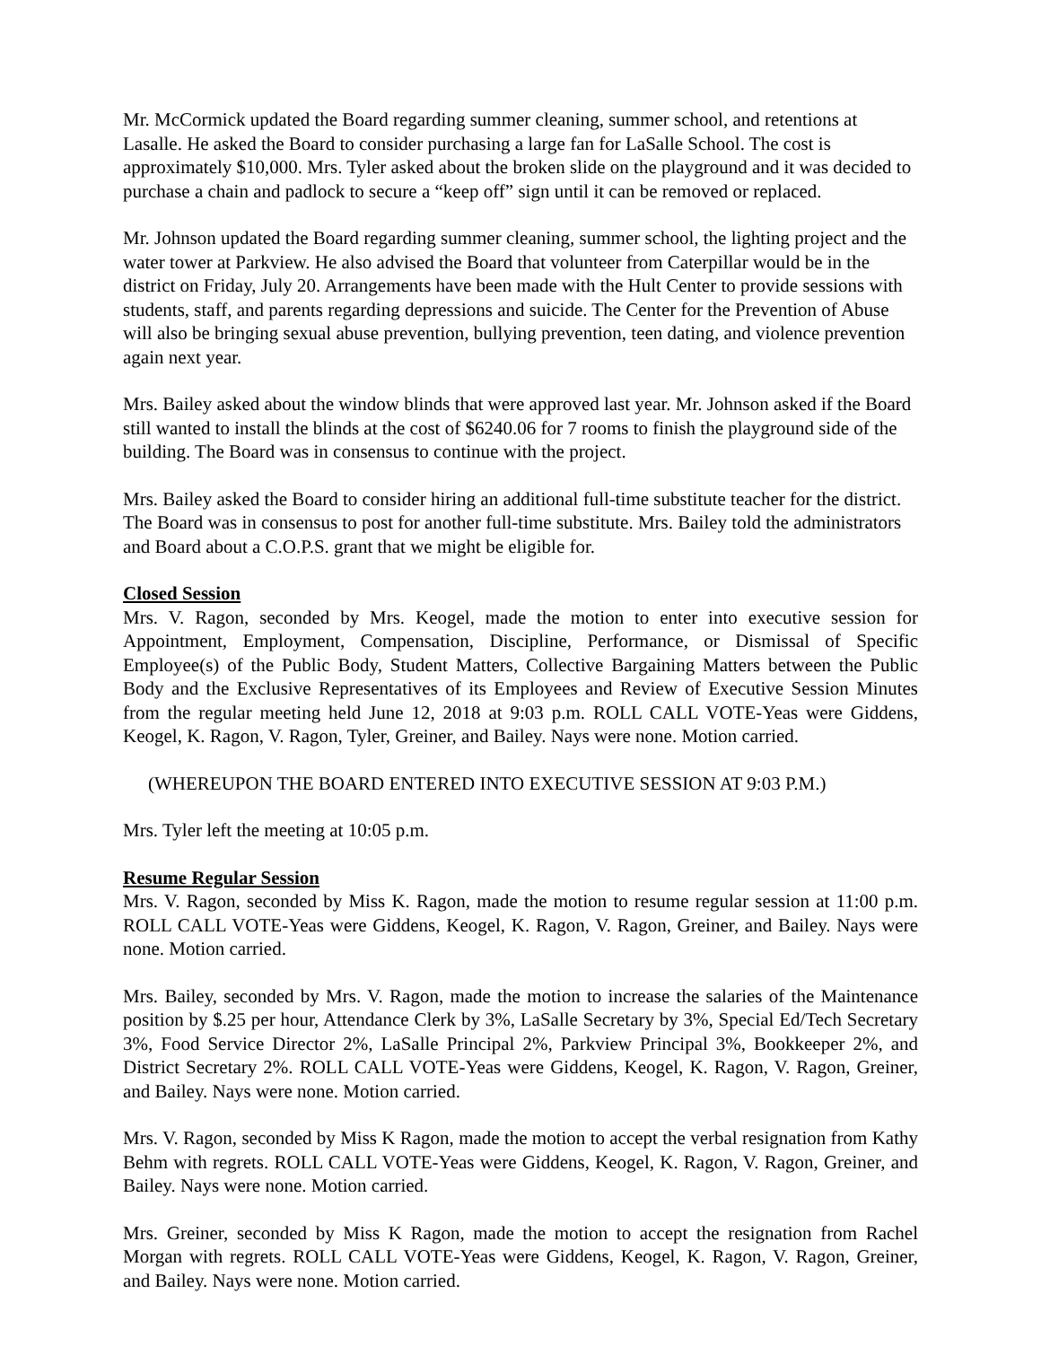Mr. McCormick updated the Board regarding summer cleaning, summer school, and retentions at Lasalle. He asked the Board to consider purchasing a large fan for LaSalle School. The cost is approximately $10,000. Mrs. Tyler asked about the broken slide on the playground and it was decided to purchase a chain and padlock to secure a “keep off” sign until it can be removed or replaced.
Mr. Johnson updated the Board regarding summer cleaning, summer school, the lighting project and the water tower at Parkview. He also advised the Board that volunteer from Caterpillar would be in the district on Friday, July 20. Arrangements have been made with the Hult Center to provide sessions with students, staff, and parents regarding depressions and suicide. The Center for the Prevention of Abuse will also be bringing sexual abuse prevention, bullying prevention, teen dating, and violence prevention again next year.
Mrs. Bailey asked about the window blinds that were approved last year. Mr. Johnson asked if the Board still wanted to install the blinds at the cost of $6240.06 for 7 rooms to finish the playground side of the building. The Board was in consensus to continue with the project.
Mrs. Bailey asked the Board to consider hiring an additional full-time substitute teacher for the district. The Board was in consensus to post for another full-time substitute. Mrs. Bailey told the administrators and Board about a C.O.P.S. grant that we might be eligible for.
Closed Session
Mrs. V. Ragon, seconded by Mrs. Keogel, made the motion to enter into executive session for Appointment, Employment, Compensation, Discipline, Performance, or Dismissal of Specific Employee(s) of the Public Body, Student Matters, Collective Bargaining Matters between the Public Body and the Exclusive Representatives of its Employees and Review of Executive Session Minutes from the regular meeting held June 12, 2018 at 9:03 p.m. ROLL CALL VOTE-Yeas were Giddens, Keogel, K. Ragon, V. Ragon, Tyler, Greiner, and Bailey. Nays were none. Motion carried.
(WHEREUPON THE BOARD ENTERED INTO EXECUTIVE SESSION AT 9:03 P.M.)
Mrs. Tyler left the meeting at 10:05 p.m.
Resume Regular Session
Mrs. V. Ragon, seconded by Miss K. Ragon, made the motion to resume regular session at 11:00 p.m. ROLL CALL VOTE-Yeas were Giddens, Keogel, K. Ragon, V. Ragon, Greiner, and Bailey. Nays were none. Motion carried.
Mrs. Bailey, seconded by Mrs. V. Ragon, made the motion to increase the salaries of the Maintenance position by $.25 per hour, Attendance Clerk by 3%, LaSalle Secretary by 3%, Special Ed/Tech Secretary 3%, Food Service Director 2%, LaSalle Principal 2%, Parkview Principal 3%, Bookkeeper 2%, and District Secretary 2%. ROLL CALL VOTE-Yeas were Giddens, Keogel, K. Ragon, V. Ragon, Greiner, and Bailey. Nays were none. Motion carried.
Mrs. V. Ragon, seconded by Miss K Ragon, made the motion to accept the verbal resignation from Kathy Behm with regrets. ROLL CALL VOTE-Yeas were Giddens, Keogel, K. Ragon, V. Ragon, Greiner, and Bailey. Nays were none. Motion carried.
Mrs. Greiner, seconded by Miss K Ragon, made the motion to accept the resignation from Rachel Morgan with regrets. ROLL CALL VOTE-Yeas were Giddens, Keogel, K. Ragon, V. Ragon, Greiner, and Bailey. Nays were none. Motion carried.